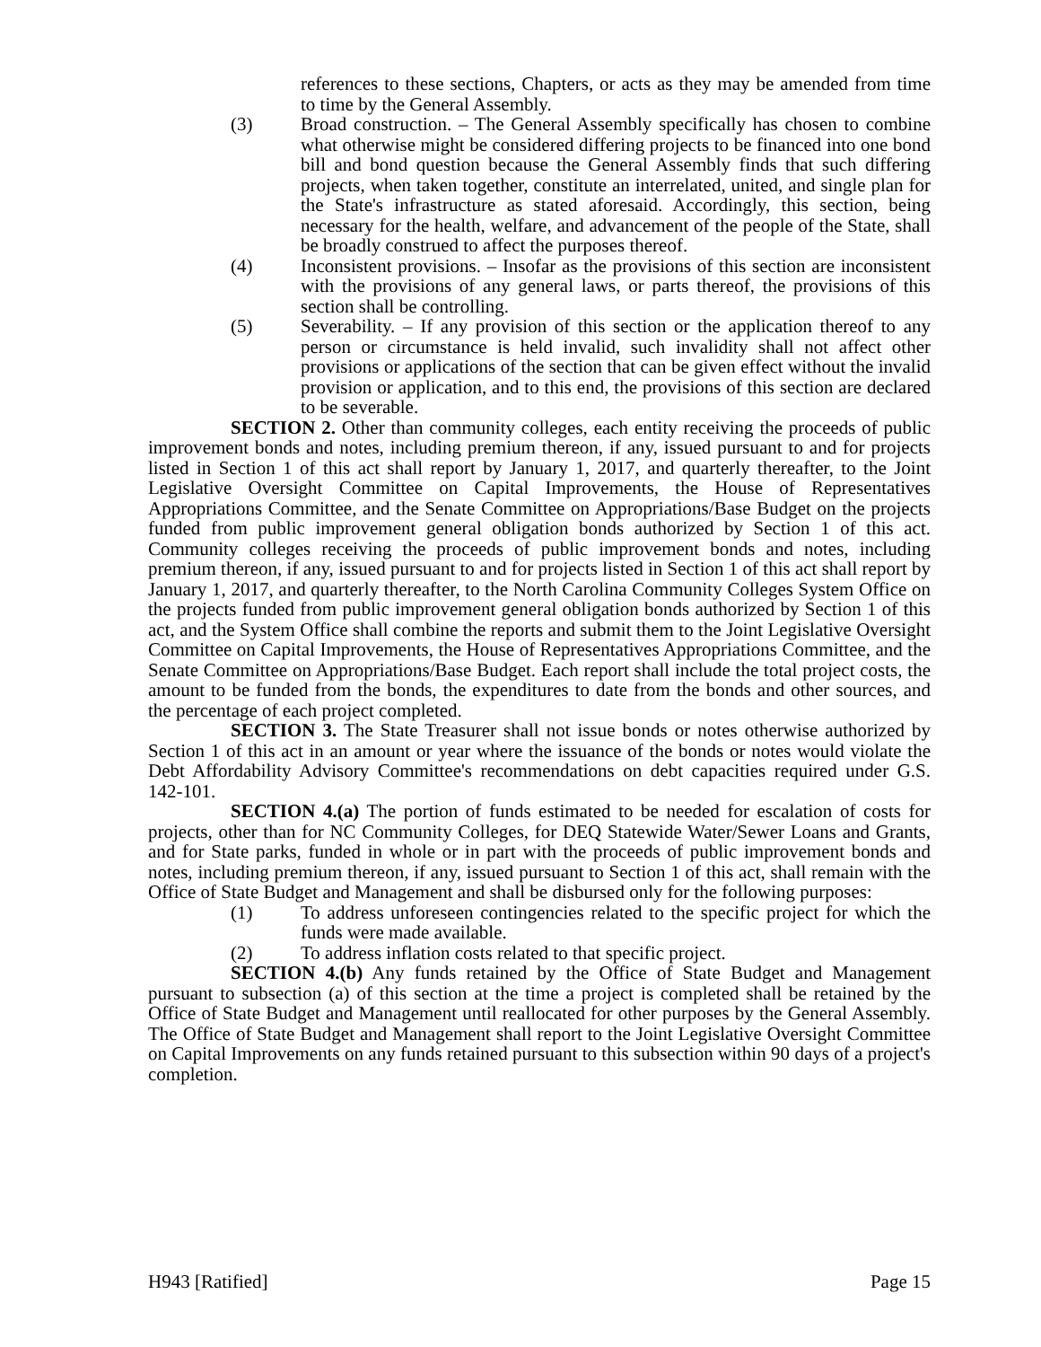references to these sections, Chapters, or acts as they may be amended from time to time by the General Assembly.
(3) Broad construction. – The General Assembly specifically has chosen to combine what otherwise might be considered differing projects to be financed into one bond bill and bond question because the General Assembly finds that such differing projects, when taken together, constitute an interrelated, united, and single plan for the State's infrastructure as stated aforesaid. Accordingly, this section, being necessary for the health, welfare, and advancement of the people of the State, shall be broadly construed to affect the purposes thereof.
(4) Inconsistent provisions. – Insofar as the provisions of this section are inconsistent with the provisions of any general laws, or parts thereof, the provisions of this section shall be controlling.
(5) Severability. – If any provision of this section or the application thereof to any person or circumstance is held invalid, such invalidity shall not affect other provisions or applications of the section that can be given effect without the invalid provision or application, and to this end, the provisions of this section are declared to be severable.
SECTION 2. Other than community colleges, each entity receiving the proceeds of public improvement bonds and notes, including premium thereon, if any, issued pursuant to and for projects listed in Section 1 of this act shall report by January 1, 2017, and quarterly thereafter, to the Joint Legislative Oversight Committee on Capital Improvements, the House of Representatives Appropriations Committee, and the Senate Committee on Appropriations/Base Budget on the projects funded from public improvement general obligation bonds authorized by Section 1 of this act. Community colleges receiving the proceeds of public improvement bonds and notes, including premium thereon, if any, issued pursuant to and for projects listed in Section 1 of this act shall report by January 1, 2017, and quarterly thereafter, to the North Carolina Community Colleges System Office on the projects funded from public improvement general obligation bonds authorized by Section 1 of this act, and the System Office shall combine the reports and submit them to the Joint Legislative Oversight Committee on Capital Improvements, the House of Representatives Appropriations Committee, and the Senate Committee on Appropriations/Base Budget. Each report shall include the total project costs, the amount to be funded from the bonds, the expenditures to date from the bonds and other sources, and the percentage of each project completed.
SECTION 3. The State Treasurer shall not issue bonds or notes otherwise authorized by Section 1 of this act in an amount or year where the issuance of the bonds or notes would violate the Debt Affordability Advisory Committee's recommendations on debt capacities required under G.S. 142-101.
SECTION 4.(a) The portion of funds estimated to be needed for escalation of costs for projects, other than for NC Community Colleges, for DEQ Statewide Water/Sewer Loans and Grants, and for State parks, funded in whole or in part with the proceeds of public improvement bonds and notes, including premium thereon, if any, issued pursuant to Section 1 of this act, shall remain with the Office of State Budget and Management and shall be disbursed only for the following purposes:
(1) To address unforeseen contingencies related to the specific project for which the funds were made available.
(2) To address inflation costs related to that specific project.
SECTION 4.(b) Any funds retained by the Office of State Budget and Management pursuant to subsection (a) of this section at the time a project is completed shall be retained by the Office of State Budget and Management until reallocated for other purposes by the General Assembly. The Office of State Budget and Management shall report to the Joint Legislative Oversight Committee on Capital Improvements on any funds retained pursuant to this subsection within 90 days of a project's completion.
H943 [Ratified] Page 15